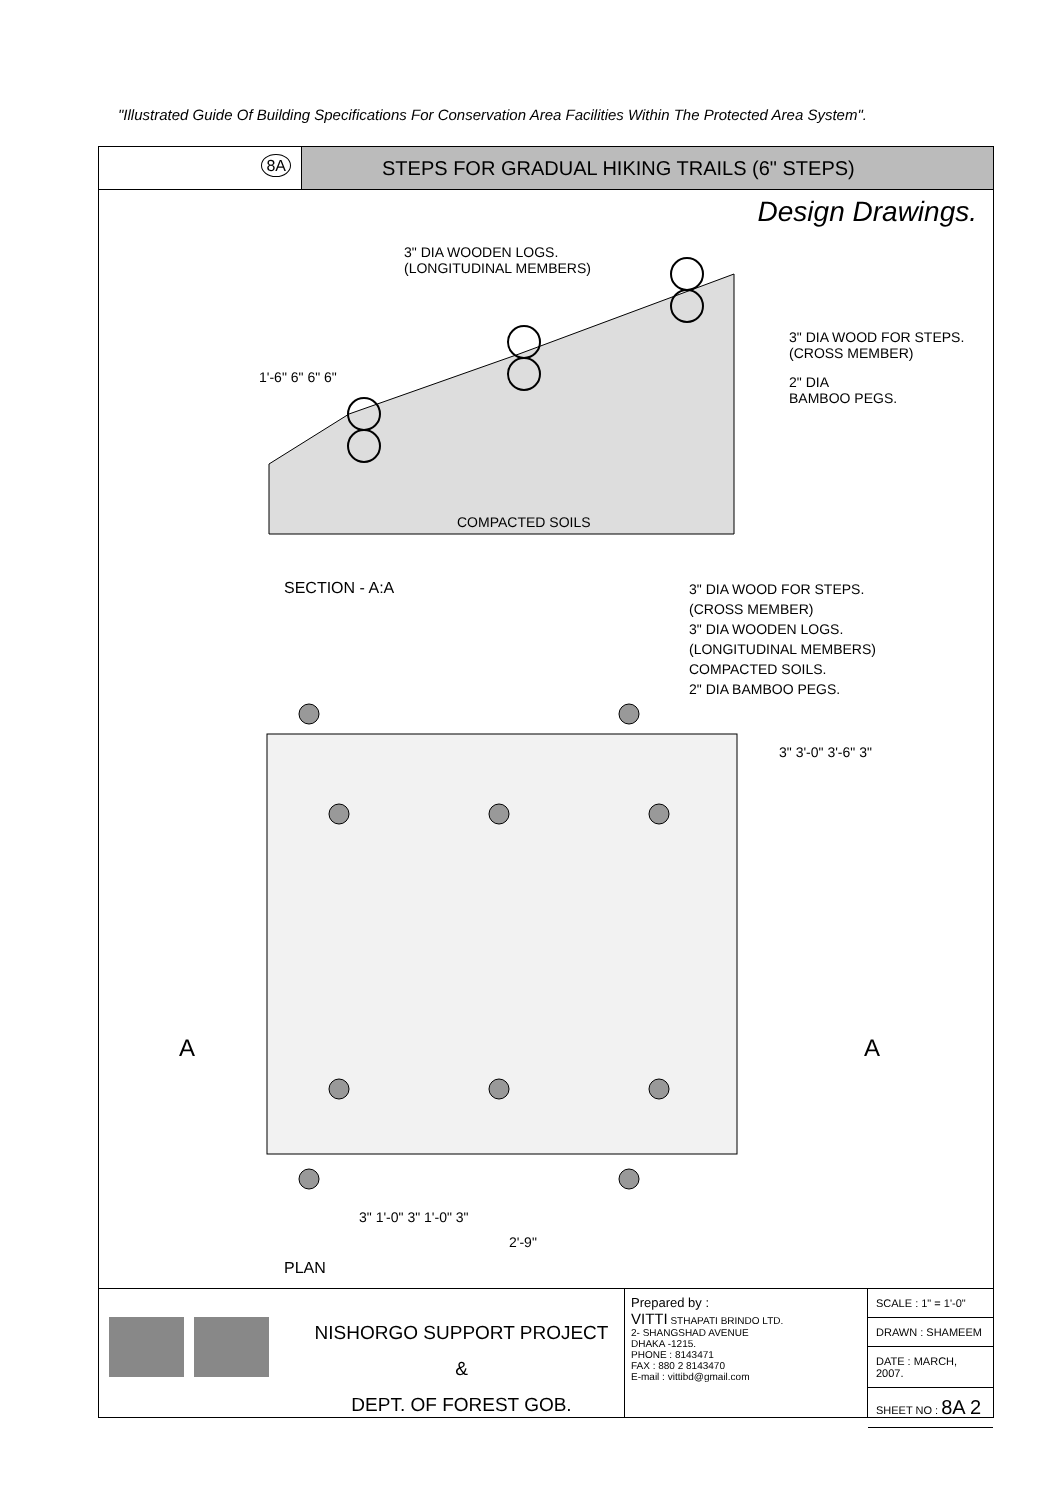"Illustrated Guide Of Building Specifications For Conservation Area Facilities Within The Protected Area System".
8A
STEPS FOR GRADUAL HIKING TRAILS (6" STEPS)
Design Drawings.
3" DIA WOODEN LOGS.
(LONGITUDINAL MEMBERS)
3" DIA WOOD FOR STEPS.
(CROSS MEMBER)
2" DIA
BAMBOO PEGS.
1'-6" 6" 6" 6"
COMPACTED SOILS
SECTION - A:A
3" DIA WOOD FOR STEPS.
(CROSS MEMBER)
3" DIA WOODEN LOGS.
(LONGITUDINAL MEMBERS)
COMPACTED SOILS.
2" DIA BAMBOO PEGS.
3" 3'-0" 3'-6" 3"
A A
3" 1'-0" 3" 1'-0" 3"
2'-9"
PLAN
NISHORGO SUPPORT PROJECT
&
DEPT. OF FOREST GOB.
Prepared by :
VITTI STHAPATI BRINDO LTD.
2- SHANGSHAD AVENUE
DHAKA -1215.
PHONE : 8143471
FAX : 880 2 8143470
E-mail : vittibd@gmail.com
| SCALE : 1" = 1'-0" |
| DRAWN : SHAMEEM |
| DATE : MARCH, 2007. |
| SHEET NO : 8A 2 |